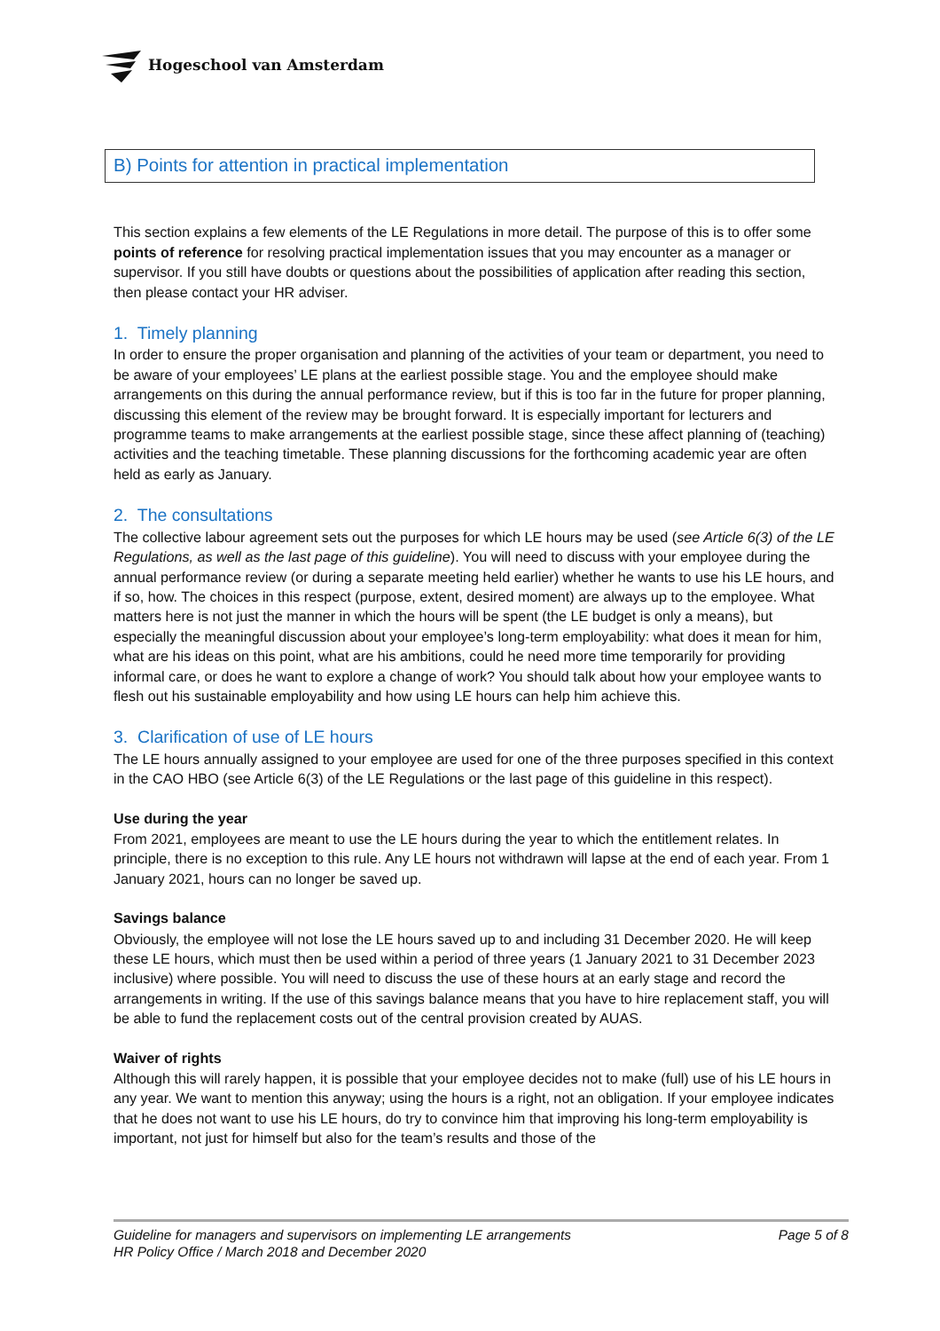Hogeschool van Amsterdam
B) Points for attention in practical implementation
This section explains a few elements of the LE Regulations in more detail. The purpose of this is to offer some points of reference for resolving practical implementation issues that you may encounter as a manager or supervisor. If you still have doubts or questions about the possibilities of application after reading this section, then please contact your HR adviser.
1. Timely planning
In order to ensure the proper organisation and planning of the activities of your team or department, you need to be aware of your employees’ LE plans at the earliest possible stage. You and the employee should make arrangements on this during the annual performance review, but if this is too far in the future for proper planning, discussing this element of the review may be brought forward. It is especially important for lecturers and programme teams to make arrangements at the earliest possible stage, since these affect planning of (teaching) activities and the teaching timetable. These planning discussions for the forthcoming academic year are often held as early as January.
2. The consultations
The collective labour agreement sets out the purposes for which LE hours may be used (see Article 6(3) of the LE Regulations, as well as the last page of this guideline). You will need to discuss with your employee during the annual performance review (or during a separate meeting held earlier) whether he wants to use his LE hours, and if so, how. The choices in this respect (purpose, extent, desired moment) are always up to the employee. What matters here is not just the manner in which the hours will be spent (the LE budget is only a means), but especially the meaningful discussion about your employee’s long-term employability: what does it mean for him, what are his ideas on this point, what are his ambitions, could he need more time temporarily for providing informal care, or does he want to explore a change of work? You should talk about how your employee wants to flesh out his sustainable employability and how using LE hours can help him achieve this.
3. Clarification of use of LE hours
The LE hours annually assigned to your employee are used for one of the three purposes specified in this context in the CAO HBO (see Article 6(3) of the LE Regulations or the last page of this guideline in this respect).
Use during the year
From 2021, employees are meant to use the LE hours during the year to which the entitlement relates. In principle, there is no exception to this rule. Any LE hours not withdrawn will lapse at the end of each year. From 1 January 2021, hours can no longer be saved up.
Savings balance
Obviously, the employee will not lose the LE hours saved up to and including 31 December 2020. He will keep these LE hours, which must then be used within a period of three years (1 January 2021 to 31 December 2023 inclusive) where possible. You will need to discuss the use of these hours at an early stage and record the arrangements in writing. If the use of this savings balance means that you have to hire replacement staff, you will be able to fund the replacement costs out of the central provision created by AUAS.
Waiver of rights
Although this will rarely happen, it is possible that your employee decides not to make (full) use of his LE hours in any year. We want to mention this anyway; using the hours is a right, not an obligation. If your employee indicates that he does not want to use his LE hours, do try to convince him that improving his long-term employability is important, not just for himself but also for the team’s results and those of the
Page 5 of 8 Guideline for managers and supervisors on implementing LE arrangements
HR Policy Office / March 2018 and December 2020